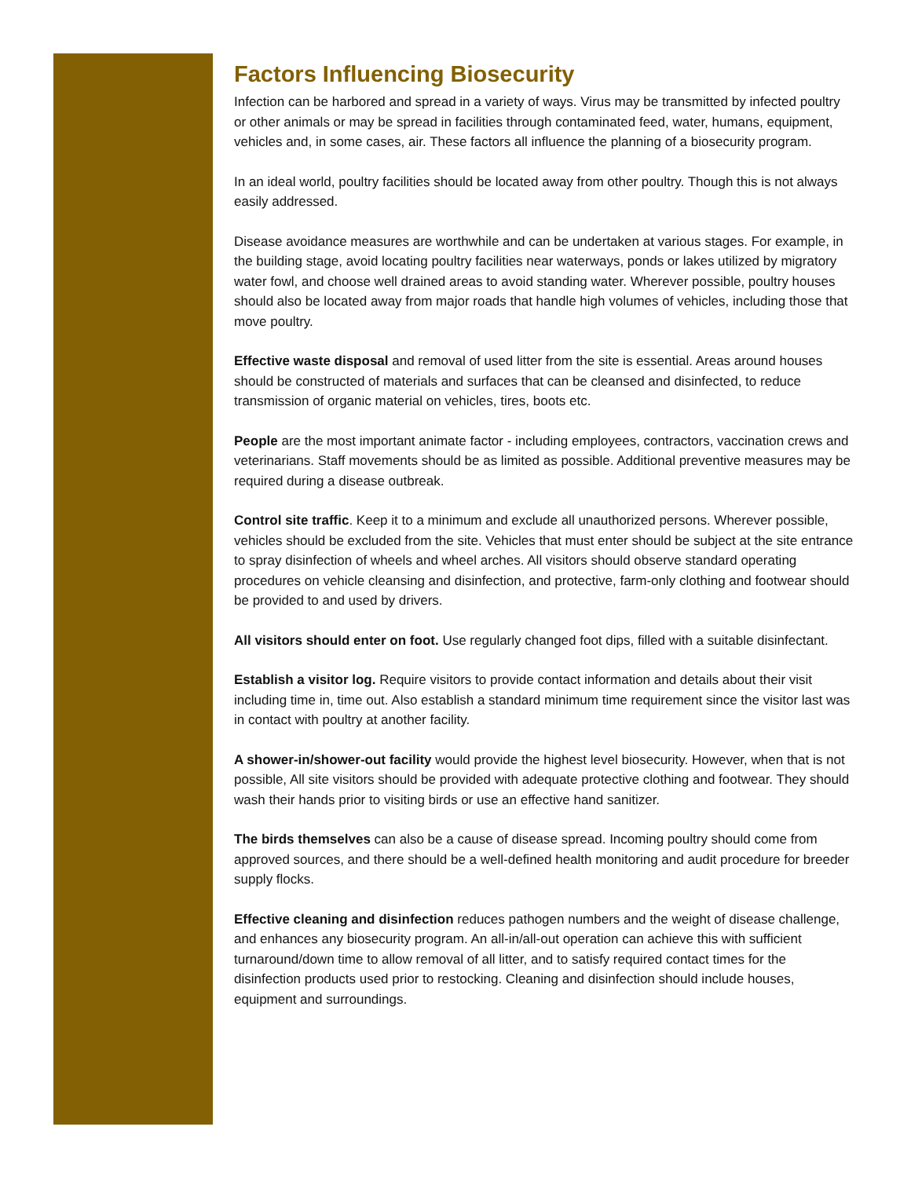Factors Influencing Biosecurity
Infection can be harbored and spread in a variety of ways. Virus may be transmitted by infected poultry or other animals or may be spread in facilities through contaminated feed, water, humans, equipment, vehicles and, in some cases, air. These factors all influence the planning of a biosecurity program.
In an ideal world, poultry facilities should be located away from other poultry. Though this is not always easily addressed.
Disease avoidance measures are worthwhile and can be undertaken at various stages. For example, in the building stage, avoid locating poultry facilities near waterways, ponds or lakes utilized by migratory water fowl, and choose well drained areas to avoid standing water. Wherever possible, poultry houses should also be located away from major roads that handle high volumes of vehicles, including those that move poultry.
Effective waste disposal and removal of used litter from the site is essential. Areas around houses should be constructed of materials and surfaces that can be cleansed and disinfected, to reduce transmission of organic material on vehicles, tires, boots etc.
People are the most important animate factor - including employees, contractors, vaccination crews and veterinarians. Staff movements should be as limited as possible. Additional preventive measures may be required during a disease outbreak.
Control site traffic. Keep it to a minimum and exclude all unauthorized persons. Wherever possible, vehicles should be excluded from the site. Vehicles that must enter should be subject at the site entrance to spray disinfection of wheels and wheel arches. All visitors should observe standard operating procedures on vehicle cleansing and disinfection, and protective, farm-only clothing and footwear should be provided to and used by drivers.
All visitors should enter on foot. Use regularly changed foot dips, filled with a suitable disinfectant.
Establish a visitor log. Require visitors to provide contact information and details about their visit including time in, time out. Also establish a standard minimum time requirement since the visitor last was in contact with poultry at another facility.
A shower-in/shower-out facility would provide the highest level biosecurity. However, when that is not possible, All site visitors should be provided with adequate protective clothing and footwear. They should wash their hands prior to visiting birds or use an effective hand sanitizer.
The birds themselves can also be a cause of disease spread. Incoming poultry should come from approved sources, and there should be a well-defined health monitoring and audit procedure for breeder supply flocks.
Effective cleaning and disinfection reduces pathogen numbers and the weight of disease challenge, and enhances any biosecurity program. An all-in/all-out operation can achieve this with sufficient turnaround/down time to allow removal of all litter, and to satisfy required contact times for the disinfection products used prior to restocking. Cleaning and disinfection should include houses, equipment and surroundings.